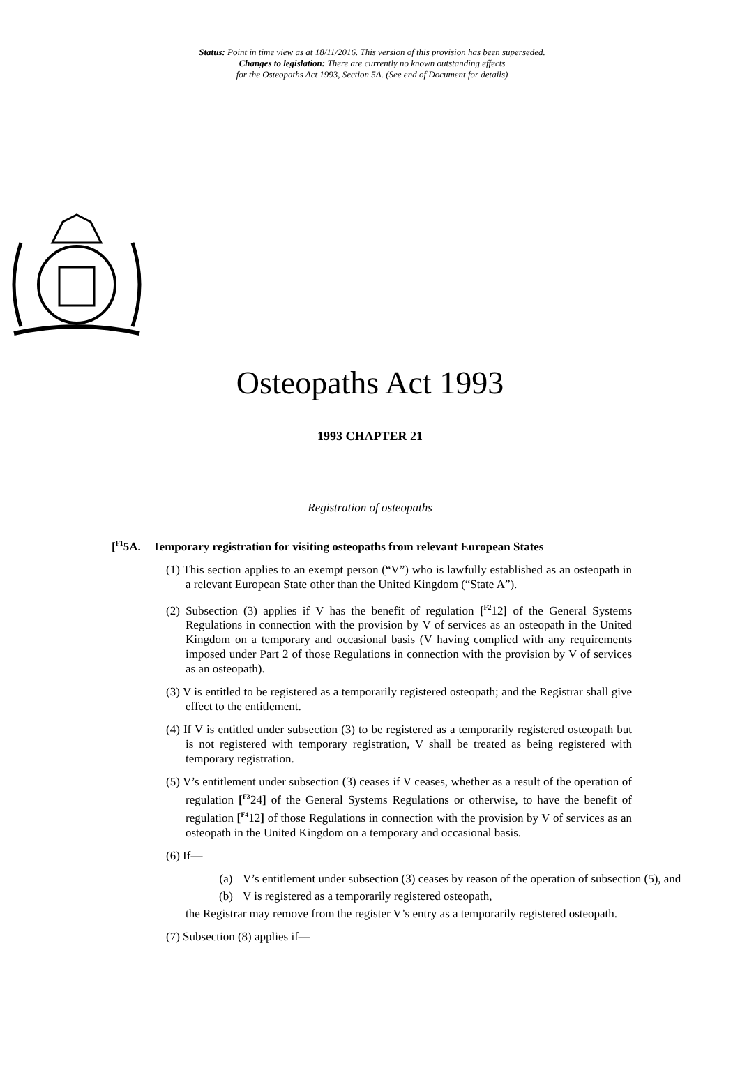Status: Point in time view as at 18/11/2016. This version of this provision has been superseded.
Changes to legislation: There are currently no known outstanding effects
for the Osteopaths Act 1993, Section 5A. (See end of Document for details)
Osteopaths Act 1993
1993 CHAPTER 21
Registration of osteopaths
[<sup>F1</sup>5A. Temporary registration for visiting osteopaths from relevant European States
(1) This section applies to an exempt person (“V”) who is lawfully established as an osteopath in a relevant European State other than the United Kingdom (“State A”).
(2) Subsection (3) applies if V has the benefit of regulation [<sup>F2</sup>12] of the General Systems Regulations in connection with the provision by V of services as an osteopath in the United Kingdom on a temporary and occasional basis (V having complied with any requirements imposed under Part 2 of those Regulations in connection with the provision by V of services as an osteopath).
(3) V is entitled to be registered as a temporarily registered osteopath; and the Registrar shall give effect to the entitlement.
(4) If V is entitled under subsection (3) to be registered as a temporarily registered osteopath but is not registered with temporary registration, V shall be treated as being registered with temporary registration.
(5) V’s entitlement under subsection (3) ceases if V ceases, whether as a result of the operation of regulation [<sup>F3</sup>24] of the General Systems Regulations or otherwise, to have the benefit of regulation [<sup>F4</sup>12] of those Regulations in connection with the provision by V of services as an osteopath in the United Kingdom on a temporary and occasional basis.
(6) If—
(a) V’s entitlement under subsection (3) ceases by reason of the operation of subsection (5), and
(b) V is registered as a temporarily registered osteopath,
the Registrar may remove from the register V’s entry as a temporarily registered osteopath.
(7) Subsection (8) applies if—